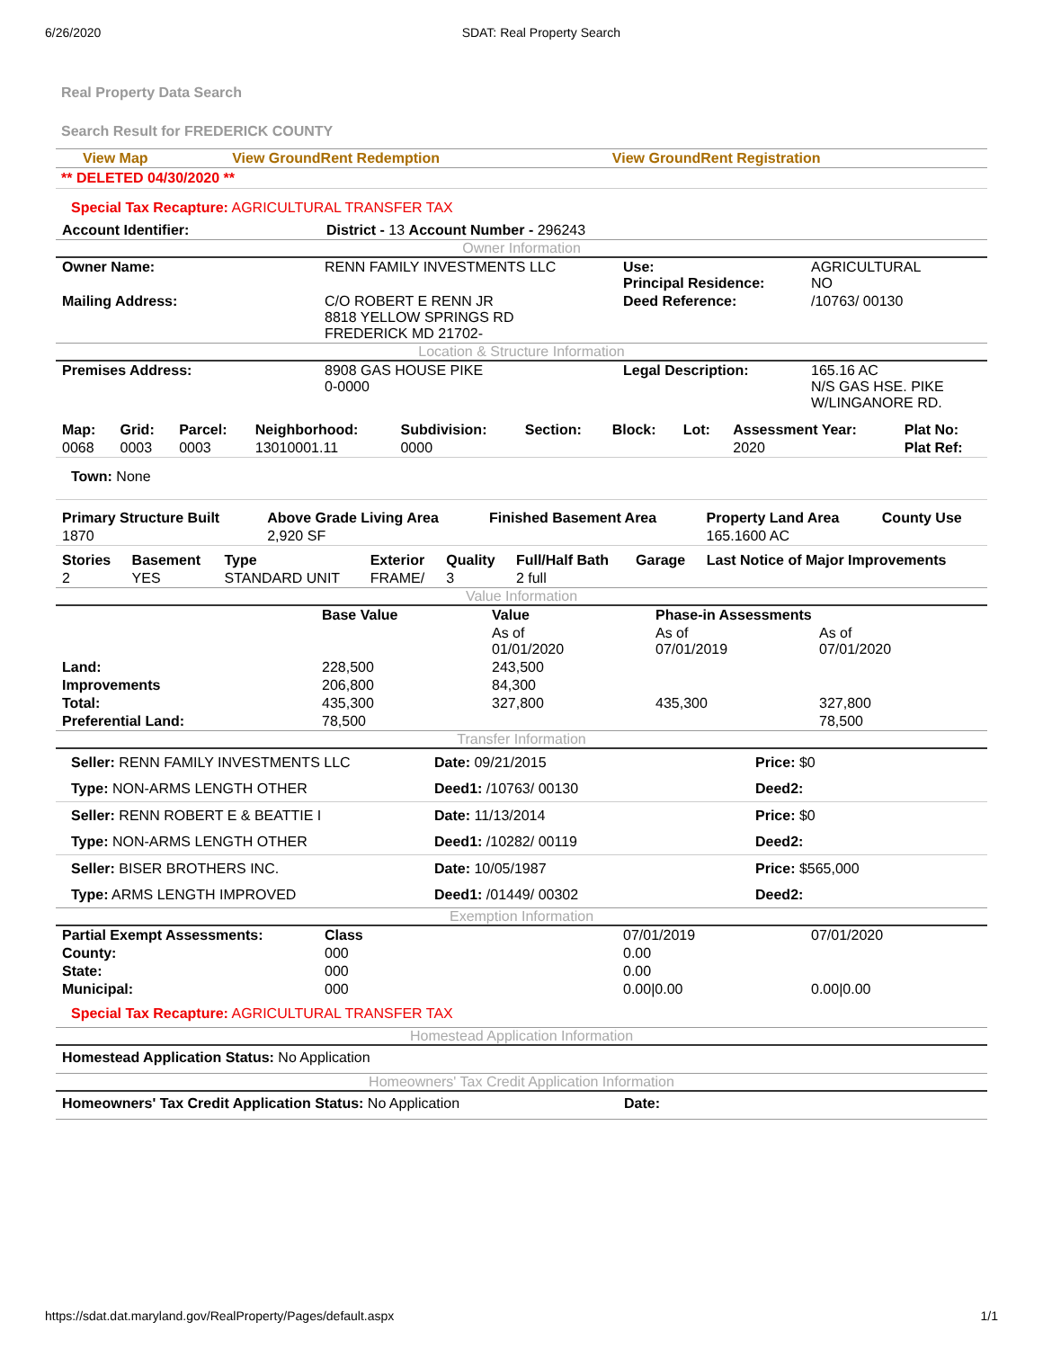6/26/2020 SDAT: Real Property Search
Real Property Data Search
Search Result for FREDERICK COUNTY
| View Map | View GroundRent Redemption | View GroundRent Registration |
** DELETED 04/30/2020 **
Special Tax Recapture: AGRICULTURAL TRANSFER TAX
| Account Identifier: | District - 13 Account Number - 296243 |
Owner Information
| Owner Name: | RENN FAMILY INVESTMENTS LLC | Use: Principal Residence: | AGRICULTURAL NO |
| Mailing Address: | C/O ROBERT E RENN JR 8818 YELLOW SPRINGS RD FREDERICK MD 21702- | Deed Reference: | /10763/ 00130 |
Location & Structure Information
| Premises Address: | 8908 GAS HOUSE PIKE 0-0000 | Legal Description: | 165.16 AC N/S GAS HSE. PIKE W/LINGANORE RD. |
| Map: | Grid: | Parcel: | Neighborhood: | Subdivision: | Section: | Block: | Lot: | Assessment Year: | Plat No: |
| --- | --- | --- | --- | --- | --- | --- | --- | --- | --- |
| 0068 | 0003 | 0003 | 13010001.11 | 0000 | | | | 2020 | Plat Ref: |
Town: None
| Primary Structure Built | Above Grade Living Area | Finished Basement Area | Property Land Area | County Use |
| --- | --- | --- | --- | --- |
| 1870 | 2,920 SF | | 165.1600 AC | |
| Stories | Basement | Type | Exterior | Quality | Full/Half Bath | Garage | Last Notice of Major Improvements |
| --- | --- | --- | --- | --- | --- | --- | --- |
| 2 | YES | STANDARD UNIT | FRAME/ | 3 | 2 full | | |
Value Information
| | Base Value | Value | Phase-in Assessments | |
| | | As of 01/01/2020 | As of 07/01/2019 | As of 07/01/2020 |
| Land: | 228,500 | 243,500 | | |
| Improvements | 206,800 | 84,300 | | |
| Total: | 435,300 | 327,800 | 435,300 | 327,800 |
| Preferential Land: | 78,500 | | | 78,500 |
Transfer Information
| Seller: RENN FAMILY INVESTMENTS LLC | Date: 09/21/2015 | Price: $0 |
| Type: NON-ARMS LENGTH OTHER | Deed1: /10763/ 00130 | Deed2: |
| Seller: RENN ROBERT E & BEATTIE I | Date: 11/13/2014 | Price: $0 |
| Type: NON-ARMS LENGTH OTHER | Deed1: /10282/ 00119 | Deed2: |
| Seller: BISER BROTHERS INC. | Date: 10/05/1987 | Price: $565,000 |
| Type: ARMS LENGTH IMPROVED | Deed1: /01449/ 00302 | Deed2: |
Exemption Information
| Partial Exempt Assessments: | Class | 07/01/2019 | 07/01/2020 |
| County: | 000 | 0.00 | |
| State: | 000 | 0.00 | |
| Municipal: | 000 | 0.00/0.00 | 0.00/0.00 |
Special Tax Recapture: AGRICULTURAL TRANSFER TAX
Homestead Application Information
Homestead Application Status: No Application
Homeowners' Tax Credit Application Information
| Homeowners' Tax Credit Application Status: No Application | Date: |
https://sdat.dat.maryland.gov/RealProperty/Pages/default.aspx 1/1